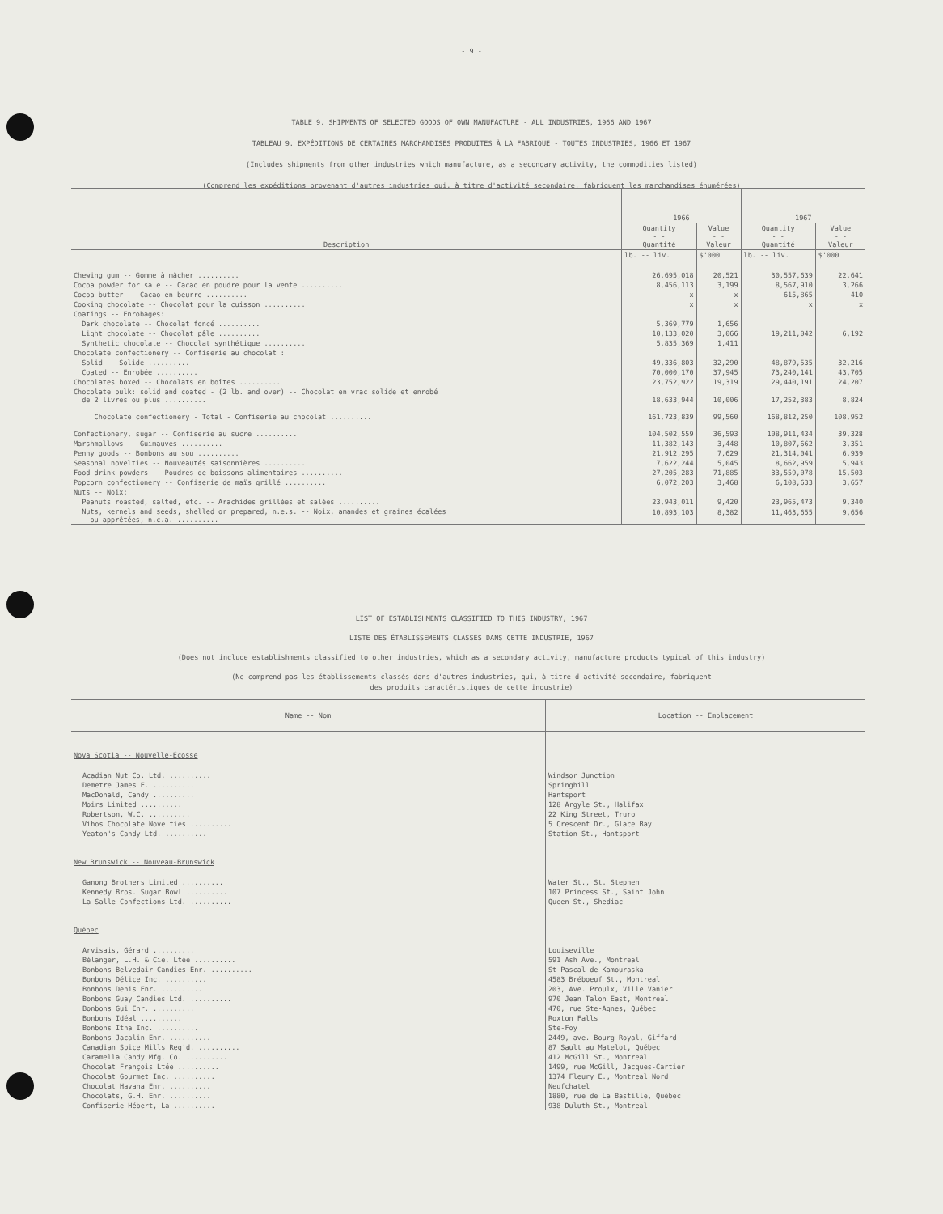- 9 -
TABLE 9. SHIPMENTS OF SELECTED GOODS OF OWN MANUFACTURE - ALL INDUSTRIES, 1966 AND 1967
TABLEAU 9. EXPÉDITIONS DE CERTAINES MARCHANDISES PRODUITES À LA FABRIQUE - TOUTES INDUSTRIES, 1966 ET 1967
(Includes shipments from other industries which manufacture, as a secondary activity, the commodities listed)
(Comprend les expéditions provenant d'autres industries qui, à titre d'activité secondaire, fabriquent les marchandises énumérées)
| Description | 1966 | | 1967 | |
| --- | --- | --- | --- | --- |
| | Quantity - - Quantité | Value - - Valeur | Quantity - - Quantité | Value - - Valeur |
| | lb. -- liv. | $'000 | lb. -- liv. | $'000 |
| Chewing gum -- Gomme à mâcher .......... | 26,695,018 | 20,521 | 30,557,639 | 22,641 |
| Cocoa powder for sale -- Cacao en poudre pour la vente .......... | 8,456,113 | 3,199 | 8,567,910 | 3,266 |
| Cocoa butter -- Cacao en beurre .......... | x | x | 615,865 | 410 |
| Cooking chocolate -- Chocolat pour la cuisson .......... | x | x | x | x |
| Coatings -- Enrobages: | | | | |
| Dark chocolate -- Chocolat foncé .......... | 5,369,779 | 1,656 | | |
| Light chocolate -- Chocolat pâle .......... | 10,133,020 | 3,066 | 19,211,042 | 6,192 |
| Synthetic chocolate -- Chocolat synthétique .......... | 5,835,369 | 1,411 | | |
| Chocolate confectionery -- Confiserie au chocolat : | | | | |
| Solid -- Solide .......... | 49,336,803 | 32,290 | 48,879,535 | 32,216 |
| Coated -- Enrobée .......... | 70,000,170 | 37,945 | 73,240,141 | 43,705 |
| Chocolates boxed -- Chocolats en boîtes .......... | 23,752,922 | 19,319 | 29,440,191 | 24,207 |
| Chocolate bulk: solid and coated - (2 lb. and over) -- Chocolat en vrac solide et enrobé de 2 livres ou plus .......... | 18,633,944 | 10,006 | 17,252,383 | 8,824 |
| Chocolate confectionery - Total - Confiserie au chocolat .......... | 161,723,839 | 99,560 | 168,812,250 | 108,952 |
| Confectionery, sugar -- Confiserie au sucre .......... | 104,502,559 | 36,593 | 108,911,434 | 39,328 |
| Marshmallows -- Guimauves .......... | 11,382,143 | 3,448 | 10,807,662 | 3,351 |
| Penny goods -- Bonbons au sou .......... | 21,912,295 | 7,629 | 21,314,041 | 6,939 |
| Seasonal novelties -- Nouveautés saisonnières .......... | 7,622,244 | 5,045 | 8,662,959 | 5,943 |
| Food drink powders -- Poudres de boissons alimentaires .......... | 27,205,283 | 71,885 | 33,559,078 | 15,503 |
| Popcorn confectionery -- Confiserie de maïs grillé .......... | 6,072,203 | 3,468 | 6,108,633 | 3,657 |
| Nuts -- Noix: | | | | |
| Peanuts roasted, salted, etc. -- Arachides grillées et salées .......... | 23,943,011 | 9,420 | 23,965,473 | 9,340 |
| Nuts, kernels and seeds, shelled or prepared, n.e.s. -- Noix, amandes et graines écalées ou apprêtées, n.c.a. .......... | 10,893,103 | 8,382 | 11,463,655 | 9,656 |
LIST OF ESTABLISHMENTS CLASSIFIED TO THIS INDUSTRY, 1967
LISTE DES ÉTABLISSEMENTS CLASSÉS DANS CETTE INDUSTRIE, 1967
(Does not include establishments classified to other industries, which as a secondary activity, manufacture products typical of this industry)
(Ne comprend pas les établissements classés dans d'autres industries, qui, à titre d'activité secondaire, fabriquent
des produits caractéristiques de cette industrie)
| Name -- Nom | Location -- Emplacement |
| --- | --- |
| Nova Scotia -- Nouvelle-Écosse | |
| Acadian Nut Co. Ltd. .......... | Windsor Junction |
| Demetre James E. .......... | Springhill |
| MacDonald, Candy .......... | Hantsport |
| Moirs Limited .......... | 128 Argyle St., Halifax |
| Robertson, W.C. .......... | 22 King Street, Truro |
| Vihos Chocolate Novelties .......... | 5 Crescent Dr., Glace Bay |
| Yeaton's Candy Ltd. .......... | Station St., Hantsport |
| New Brunswick -- Nouveau-Brunswick | |
| Ganong Brothers Limited .......... | Water St., St. Stephen |
| Kennedy Bros. Sugar Bowl .......... | 107 Princess St., Saint John |
| La Salle Confections Ltd. .......... | Queen St., Shediac |
| Québec | |
| Arvisais, Gérard .......... | Louiseville |
| Bélanger, L.H. & Cie, Ltée .......... | 591 Ash Ave., Montreal |
| Bonbons Belvedair Candies Enr. .......... | St-Pascal-de-Kamouraska |
| Bonbons Délice Inc. .......... | 4583 Bréboeuf St., Montreal |
| Bonbons Denis Enr. .......... | 203, Ave. Proulx, Ville Vanier |
| Bonbons Guay Candies Ltd. .......... | 970 Jean Talon East, Montreal |
| Bonbons Gui Enr. .......... | 470, rue Ste-Agnes, Québec |
| Bonbons Idéal .......... | Roxton Falls |
| Bonbons Itha Inc. .......... | Ste-Foy |
| Bonbons Jacalin Enr. .......... | 2449, ave. Bourg Royal, Giffard |
| Canadian Spice Mills Reg'd. .......... | 87 Sault au Matelot, Québec |
| Caramella Candy Mfg. Co. .......... | 412 McGill St., Montreal |
| Chocolat François Ltée .......... | 1499, rue McGill, Jacques-Cartier |
| Chocolat Gourmet Inc. .......... | 1374 Fleury E., Montreal Nord |
| Chocolat Havana Enr. .......... | Neufchatel |
| Chocolats, G.H. Enr. .......... | 1880, rue de La Bastille, Québec |
| Confiserie Hébert, La .......... | 938 Duluth St., Montreal |